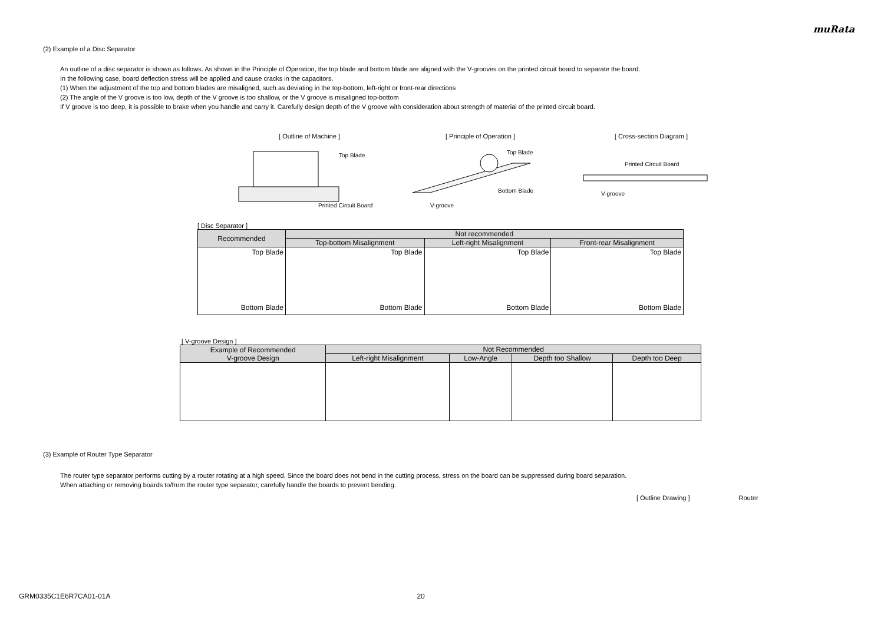muRata
(2) Example of a Disc Separator
An outline of a disc separator is shown as follows. As shown in the Principle of Operation, the top blade and bottom blade are aligned with the V-grooves on the printed circuit board to separate the board.
In the following case, board deflection stress will be applied and cause cracks in the capacitors.
(1) When the adjustment of the top and bottom blades are misaligned, such as deviating in the top-bottom, left-right or front-rear directions
(2) The angle of the V groove is too low, depth of the V groove is too shallow, or the V groove is misaligned top-bottom
If V groove is too deep, it is possible to brake when you handle and carry it. Carefully design depth of the V groove with consideration about strength of material of the printed circuit board.
[ Outline of Machine ]
Top Blade
Printed Circuit Board
[ Principle of Operation ]
Top Blade
Bottom Blade
V-groove
[ Cross-section Diagram ]
Printed Circuit Board
V-groove
[ Disc Separator ]
| Recommended | Not recommended | | |
| --- | --- | --- | --- |
| | Top-bottom Misalignment | Left-right Misalignment | Front-rear Misalignment |
| Top Blade Bottom Blade | Top Blade Bottom Blade | Top Blade Bottom Blade | Top Blade Bottom Blade |
[ V-groove Design ]
| Example of Recommended V-groove Design | Not Recommended | | | |
| --- | --- | --- | --- | --- |
| | Left-right Misalignment | Low-Angle | Depth too Shallow | Depth too Deep |
(3) Example of Router Type Separator
The router type separator performs cutting by a router rotating at a high speed. Since the board does not bend in the cutting process, stress on the board can be suppressed during board separation.
When attaching or removing boards to/from the router type separator, carefully handle the boards to prevent bending.
[ Outline Drawing ] Router
GRM0335C1E6R7CA01-01A 20